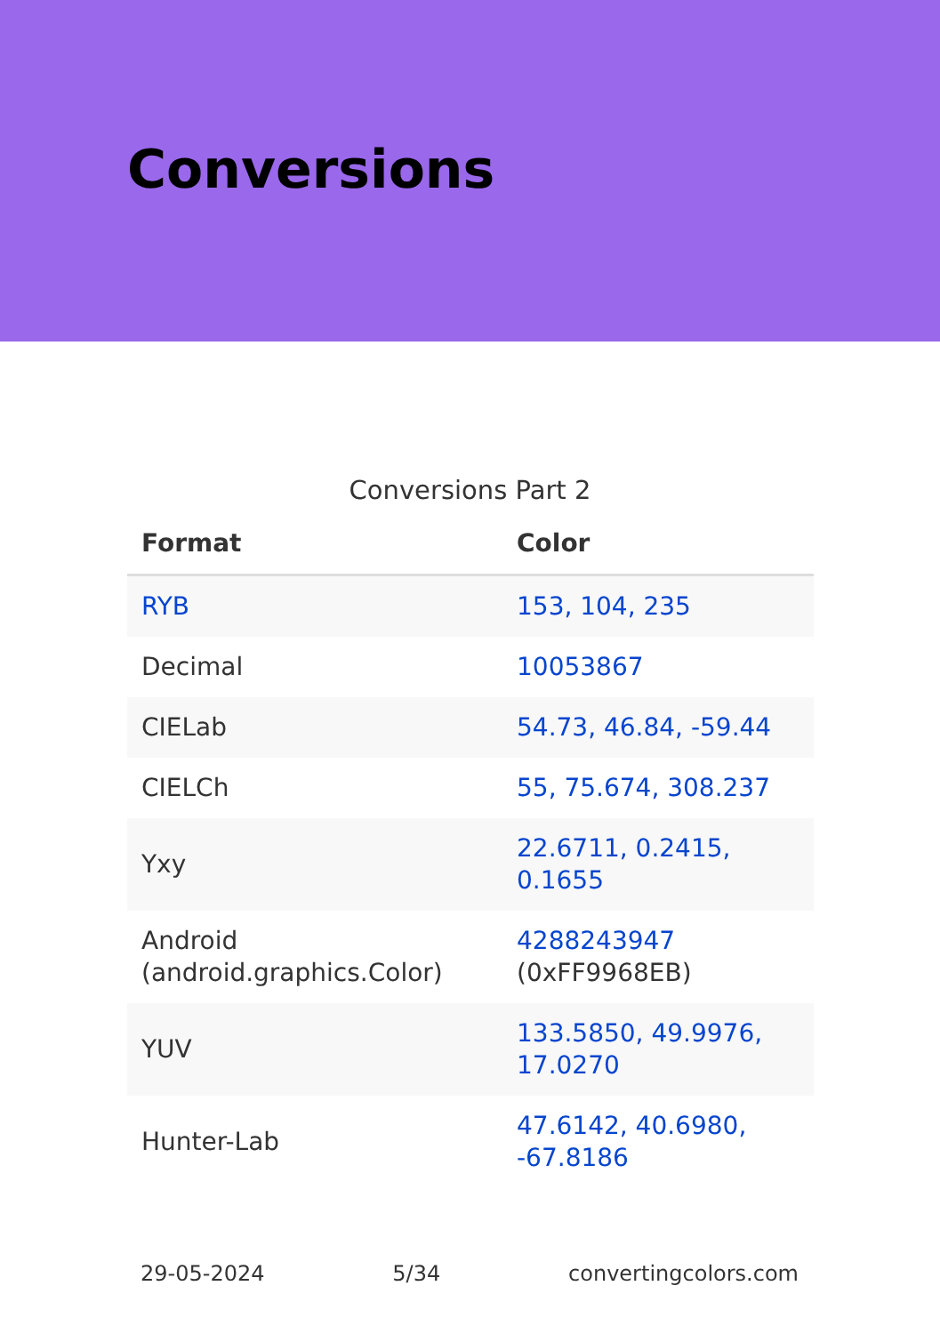Conversions
Conversions Part 2
| Format | Color |
| --- | --- |
| RYB | 153, 104, 235 |
| Decimal | 10053867 |
| CIELab | 54.73, 46.84, -59.44 |
| CIELCh | 55, 75.674, 308.237 |
| Yxy | 22.6711, 0.2415, 0.1655 |
| Android (android.graphics.Color) | 4288243947 (0xFF9968EB) |
| YUV | 133.5850, 49.9976, 17.0270 |
| Hunter-Lab | 47.6142, 40.6980, -67.8186 |
29-05-2024 5/34 convertingcolors.com